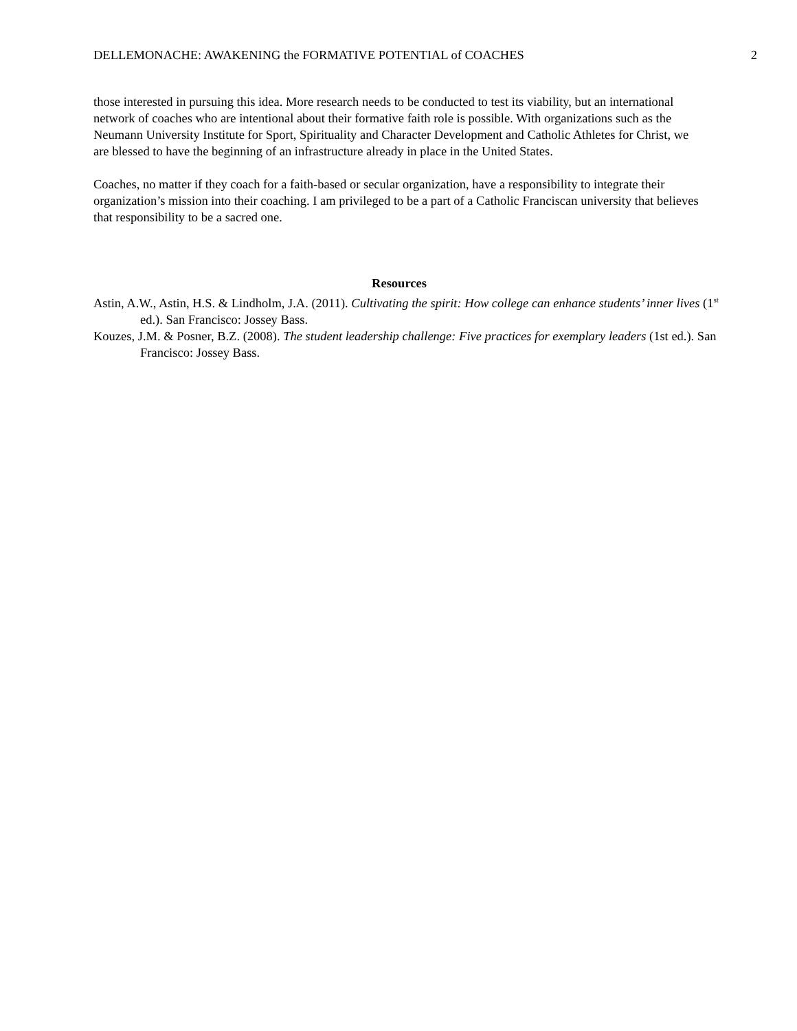DELLEMONACHE: AWAKENING the FORMATIVE POTENTIAL of COACHES 2
those interested in pursuing this idea. More research needs to be conducted to test its viability, but an international network of coaches who are intentional about their formative faith role is possible. With organizations such as the Neumann University Institute for Sport, Spirituality and Character Development and Catholic Athletes for Christ, we are blessed to have the beginning of an infrastructure already in place in the United States.
Coaches, no matter if they coach for a faith-based or secular organization, have a responsibility to integrate their organization’s mission into their coaching. I am privileged to be a part of a Catholic Franciscan university that believes that responsibility to be a sacred one.
Resources
Astin, A.W., Astin, H.S. & Lindholm, J.A. (2011). Cultivating the spirit: How college can enhance students’ inner lives (1<sup>st</sup> ed.). San Francisco: Jossey Bass.
Kouzes, J.M. & Posner, B.Z. (2008). The student leadership challenge: Five practices for exemplary leaders (1st ed.). San Francisco: Jossey Bass.